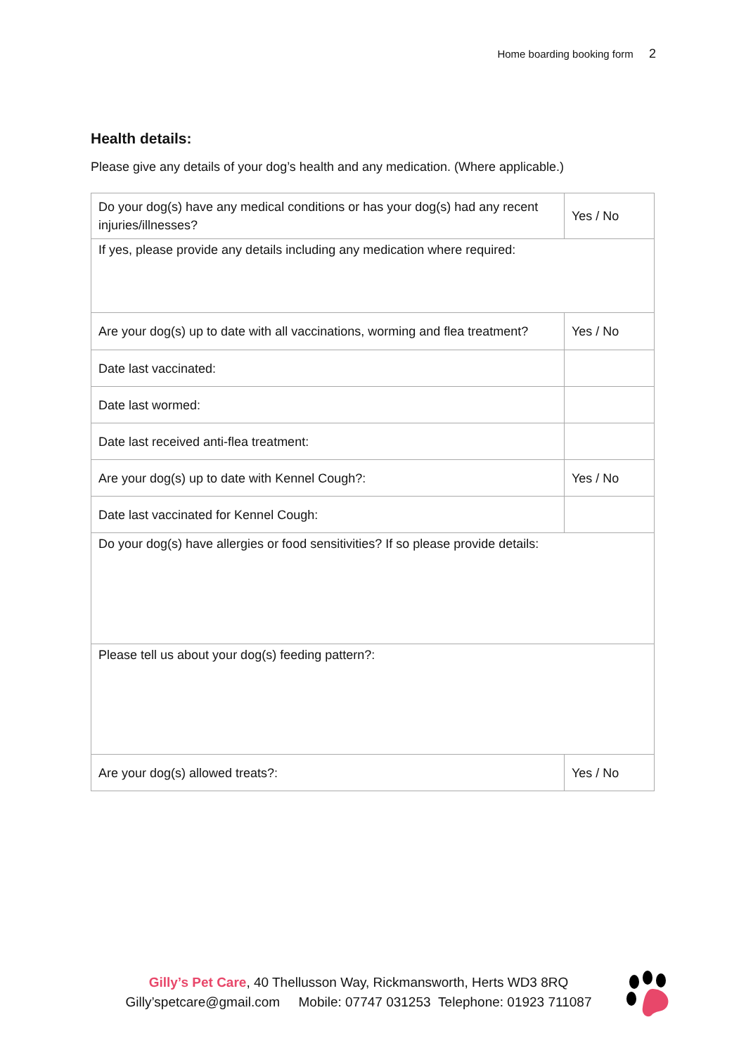Home boarding booking form 2
Health details:
Please give any details of your dog’s health and any medication. (Where applicable.)
| Do your dog(s) have any medical conditions or has your dog(s) had any recent injuries/illnesses? | Yes / No |
| If yes, please provide any details including any medication where required: | |
| Are your dog(s) up to date with all vaccinations, worming and flea treatment? | Yes / No |
| Date last vaccinated: | |
| Date last wormed: | |
| Date last received anti-flea treatment: | |
| Are your dog(s) up to date with Kennel Cough?: | Yes / No |
| Date last vaccinated for Kennel Cough: | |
| Do your dog(s) have allergies or food sensitivities? If so please provide details: | |
| Please tell us about your dog(s) feeding pattern?: | |
| Are your dog(s) allowed treats?: | Yes / No |
Gilly’s Pet Care, 40 Thellusson Way, Rickmansworth, Herts WD3 8RQ
Gilly’spetcare@gmail.com Mobile: 07747 031253 Telephone: 01923 711087